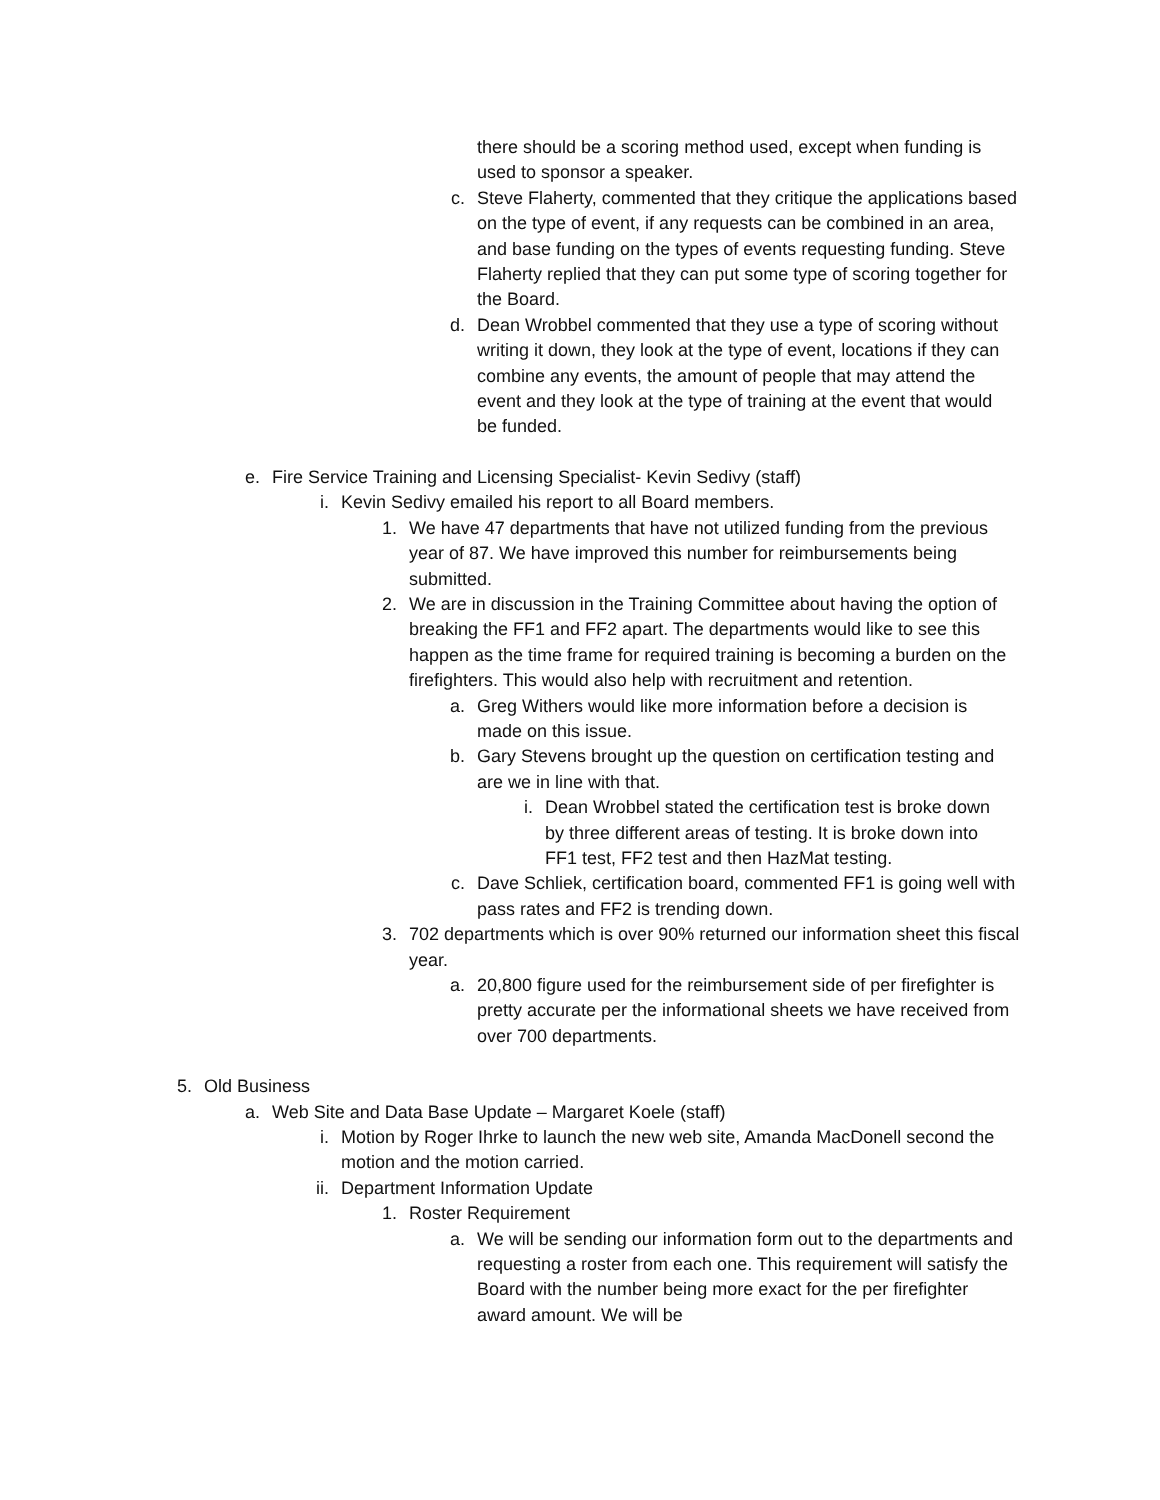there should be a scoring method used, except when funding is used to sponsor a speaker.
c. Steve Flaherty, commented that they critique the applications based on the type of event, if any requests can be combined in an area, and base funding on the types of events requesting funding. Steve Flaherty replied that they can put some type of scoring together for the Board.
d. Dean Wrobbel commented that they use a type of scoring without writing it down, they look at the type of event, locations if they can combine any events, the amount of people that may attend the event and they look at the type of training at the event that would be funded.
e. Fire Service Training and Licensing Specialist- Kevin Sedivy (staff)
i. Kevin Sedivy emailed his report to all Board members.
1. We have 47 departments that have not utilized funding from the previous year of 87. We have improved this number for reimbursements being submitted.
2. We are in discussion in the Training Committee about having the option of breaking the FF1 and FF2 apart. The departments would like to see this happen as the time frame for required training is becoming a burden on the firefighters. This would also help with recruitment and retention.
a. Greg Withers would like more information before a decision is made on this issue.
b. Gary Stevens brought up the question on certification testing and are we in line with that.
i. Dean Wrobbel stated the certification test is broke down by three different areas of testing. It is broke down into FF1 test, FF2 test and then HazMat testing.
c. Dave Schliek, certification board, commented FF1 is going well with pass rates and FF2 is trending down.
3. 702 departments which is over 90% returned our information sheet this fiscal year.
a. 20,800 figure used for the reimbursement side of per firefighter is pretty accurate per the informational sheets we have received from over 700 departments.
5. Old Business
a. Web Site and Data Base Update – Margaret Koele (staff)
i. Motion by Roger Ihrke to launch the new web site, Amanda MacDonell second the motion and the motion carried.
ii. Department Information Update
1. Roster Requirement
a. We will be sending our information form out to the departments and requesting a roster from each one. This requirement will satisfy the Board with the number being more exact for the per firefighter award amount. We will be